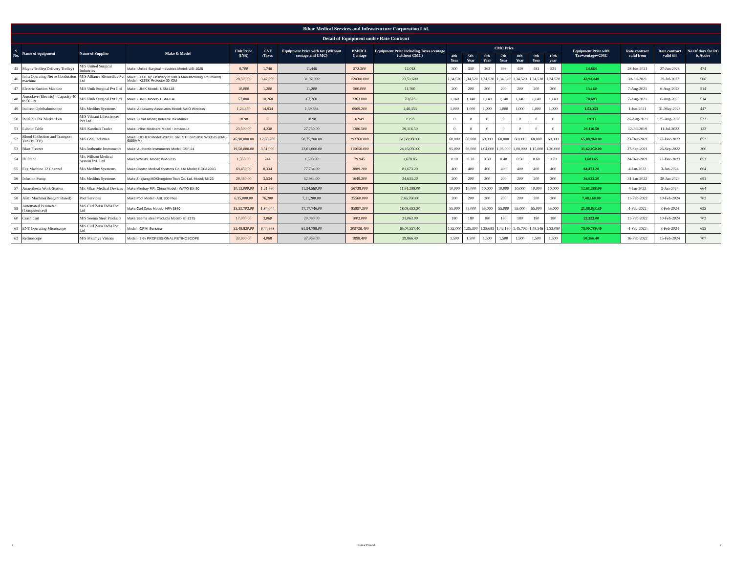| Bihar Medical Services and Infrastructure Corporation Ltd. | | | | | | | | | | | | | | | | | | | |
| Detail of Equipment under Rate Contract | | | | | | | | | | | | | | | | | | | |
| S No. | Name of equipment | Name of Supplier | Make & Model | Unit Price (INR) | GST /Taxes | Equipment Price with tax (Without centage and CMC) | BMSICL Centage | Equipment Price including Taxes+centage (without CMC) | CMC Price | | | | | | | Equipment Price with Tax+centage+CMC | Rate contract valid from | Rate contract valid till | No Of days for RC is Active |
| | | | | | | | | | 4th Year | 5th Year | 6th Year | 7th Year | 8th Year | 9th Year | 10th year | | | | |
| 45 | Mayos Trolley(Delivery Trolley) | M/S United Surgical Industries | Make: United Surgical Industries Model: USI-1025 | 9,700 | 1,746 | 11,446 | 572.300 | 12,018 | 300 | 330 | 363 | 399 | 439 | 483 | 531 | 14,864 | 28-Jun-2021 | 27-Jun-2023 | 474 |
| 46 | Intra Operating Nerve Conduction machine | M/S Alliance Biomedica Pvt Ltd | Make :- XLTEK(Subsidary of Natus Manufacturing Ltd,Ireland) Model:- XLTEK Protector 30 IOM | 28,50,000 | 3,42,000 | 31,92,000 | 159600.000 | 33,51,600 | 1,34,520 | 1,34,520 | 1,34,520 | 1,34,520 | 1,34,520 | 1,34,520 | 1,34,520 | 42,93,240 | 30-Jul-2021 | 29-Jul-2023 | 506 |
| 47 | Electric Suction Machine | M/S Unik Surgical Pvt Ltd | Make :-UNIK Model:- USM-118 | 10,000 | 1,200 | 11,200 | 560.000 | 11,760 | 200 | 200 | 200 | 200 | 200 | 200 | 200 | 13,160 | 7-Aug-2021 | 6-Aug-2023 | 514 |
| 48 | Autoclave (Electric) - Capacity 40 to 50 Ltr | M/S Unik Surgical Pvt Ltd | Make :-UNIK Model:- USM-104 | 57,000 | 10,260 | 67,260 | 3363.000 | 70,623 | 1,140 | 1,140 | 1,140 | 1,140 | 1,140 | 1,140 | 1,140 | 78,603 | 7-Aug-2021 | 6-Aug-2023 | 514 |
| 49 | Indirect Ophthalmoscope | M/s Medilux Syestems | Make: Appasamy Associates Model: AAIO Wireless | 1,24,450 | 14,934 | 1,39,384 | 6969.200 | 1,46,353 | 1,000 | 1,000 | 1,000 | 1,000 | 1,000 | 1,000 | 1,000 | 1,53,353 | 1-Jun-2021 | 31-May-2023 | 447 |
| 50 | Indelible Ink Marker Pen | M/S Vikrant Lifesciences Pvt Ltd | Make: Luxar Model; Indelible Ink Marker | 18.98 | 0 | 18.98 | 0.949 | 19.93 | 0 | 0 | 0 | 0 | 0 | 0 | 0 | 19.93 | 26-Aug-2021 | 25-Aug-2023 | 533 |
| 51 | Labour Table | M/S Kanthali Trader | Make: Inline Medicare Model : Inmade-Lt | 23,500.00 | 4,230 | 27,730.00 | 1386.500 | 29,116.50 | 0 | 0 | 0 | 0 | 0 | 0 | 0 | 29,116.50 | 12-Jul-2019 | 11-Jul-2022 | 123 |
| 52 | Blood Collection and Transport Van (BCTV) | M/S GSS Indutries | Make:-EICHER Model:-2070 E SRL STF GPSBS6 WB3515 (OAL-6855MM) | 45,90,000.00 | 12,85,200 | 58,75,200.00 | 293760.000 | 61,68,960.00 | 60,000 | 60,000 | 60,000 | 60,000 | 60,000 | 60,000 | 60,000 | 65,88,960.00 | 23-Dec-2021 | 22-Dec-2023 | 652 |
| 53 | Blast Freezer | M/s Authentic Instruments | Make; Authentic Instruments Model; CSF-24 | 19,50,000.00 | 3,51,000 | 23,01,000.00 | 115050.000 | 24,16,050.00 | 95,000 | 98,000 | 1,04,000 | 1,06,000 | 1,08,000 | 1,15,000 | 1,20,000 | 31,62,050.00 | 27-Sep-2021 | 26-Sep-2022 | 200 |
| 54 | IV Stand | M/s Willson Medical System Pvt. Ltd. | Make;WMSPL Model; WM-5235 | 1,355.00 | 244 | 1,598.90 | 79.945 | 1,678.85 | 0.10 | 0.20 | 0.30 | 0.40 | 0.50 | 0.60 | 0.70 | 1,681.65 | 24-Dec-2021 | 23-Dec-2023 | 653 |
| 55 | Ecg Machine 12 Channel | M/s Medilux Syestems | Make;Contec Medical Systems Co. Ltd Model; ECG1200G | 69,450.00 | 8,334 | 77,784.00 | 3889.200 | 81,673.20 | 400 | 400 | 400 | 400 | 400 | 400 | 400 | 84,473.20 | 4-Jan-2022 | 3-Jan-2024 | 664 |
| 56 | Infusion Pump | M/s Medilux Syestems | Make;Zhejiang MDKKingdom Tech Co. Ltd. Model; MI-23 | 29,450.00 | 3,534 | 32,984.00 | 1649.200 | 34,633.20 | 200 | 200 | 200 | 200 | 200 | 200 | 200 | 36,033.20 | 31-Jan-2022 | 30-Jan-2024 | 691 |
| 57 | Anaesthesia Work-Station | M/s Vikas Medical Devices | Make:Mindray P.R. China Model:- WATO EX-30 | 10,13,000.00 | 1,21,560 | 11,34,560.00 | 56728.000 | 11,91,288.00 | 10,000 | 10,000 | 10,000 | 10,000 | 10,000 | 10,000 | 10,000 | 12,61,288.00 | 4-Jan-2022 | 3-Jan-2024 | 664 |
| 58 | ABG Machine(Reagent Based) | Poct Services | Make:Poct Model:- ABL 800 Flex | 6,35,000.00 | 76,200 | 7,11,200.00 | 35560.000 | 7,46,760.00 | 200 | 200 | 200 | 200 | 200 | 200 | 200 | 7,48,160.00 | 11-Feb-2022 | 10-Feb-2024 | 702 |
| 59 | Automated Perimeter (Computerised) | M/S Carl Zeiss India Pvt Ltd | Make:Carl Zeiss Model:- HFA 3840 | 15,33,702.00 | 1,84,044 | 17,17,746.00 | 85887.300 | 18,03,633.30 | 55,000 | 55,000 | 55,000 | 55,000 | 55,000 | 55,000 | 55,000 | 21,88,633.30 | 4-Feb-2022 | 3-Feb-2024 | 695 |
| 60 | Crash Cart | M/S Seema Steel Products | Make:Seema steel Products Model:- EI-2175 | 17,000.00 | 3,060 | 20,060.00 | 1003.000 | 21,063.00 | 180 | 180 | 180 | 180 | 180 | 180 | 180 | 22,323.00 | 11-Feb-2022 | 10-Feb-2024 | 702 |
| 61 | ENT Operating Microscope | M/S Carl Zeiss India Pvt Ltd | Model:- OPMI Sensera | 52,49,820.00 | 9,44,968 | 61,94,788.00 | 309739.400 | 65,04,527.40 | 1,32,000 | 1,35,300 | 1,38,683 | 1,42,150 | 1,45,703 | 1,49,346 | 1,53,080 | 75,00,789.40 | 4-Feb-2022 | 3-Feb-2024 | 695 |
| 62 | Retinoscope | M/S Prkamya Visions | Model:- 3.6v PROFESSIONAL RETINOSCOPE | 33,900.00 | 4,068 | 37,968.00 | 1898.400 | 39,866.40 | 1,500 | 1,500 | 1,500 | 1,500 | 1,500 | 1,500 | 1,500 | 50,366.40 | 16-Feb-2022 | 15-Feb-2024 | 707 |
2 Kumar Pranesh 2